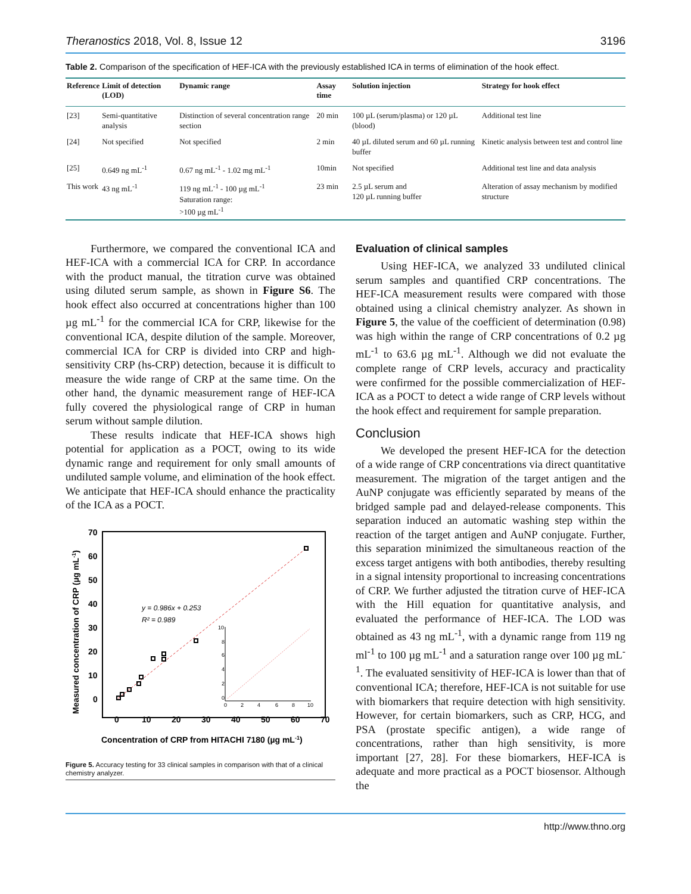Theranostics 2018, Vol. 8, Issue 12 3196
Table 2. Comparison of the specification of HEF-ICA with the previously established ICA in terms of elimination of the hook effect.
| Reference | Limit of detection (LOD) | Dynamic range | Assay time | Solution injection | Strategy for hook effect |
| --- | --- | --- | --- | --- | --- |
| [23] | Semi-quantitative analysis | Distinction of several concentration range section | 20 min | 100 µL (serum/plasma) or 120 µL (blood) | Additional test line |
| [24] | Not specified | Not specified | 2 min | 40 µL diluted serum and 60 µL running buffer | Kinetic analysis between test and control line |
| [25] | 0.649 ng mL<sup>-1</sup> | 0.67 ng mL<sup>-1</sup> - 1.02 mg mL<sup>-1</sup> | 10min | Not specified | Additional test line and data analysis |
| This work | 43 ng mL<sup>-1</sup> | 119 ng mL<sup>-1</sup> - 100 µg mL<sup>-1</sup> Saturation range: >100 µg mL<sup>-1</sup> | 23 min | 2.5 µL serum and 120 µL running buffer | Alteration of assay mechanism by modified structure |
Furthermore, we compared the conventional ICA and HEF-ICA with a commercial ICA for CRP. In accordance with the product manual, the titration curve was obtained using diluted serum sample, as shown in Figure S6. The hook effect also occurred at concentrations higher than 100 µg mL<sup>-1</sup> for the commercial ICA for CRP, likewise for the conventional ICA, despite dilution of the sample. Moreover, commercial ICA for CRP is divided into CRP and high-sensitivity CRP (hs-CRP) detection, because it is difficult to measure the wide range of CRP at the same time. On the other hand, the dynamic measurement range of HEF-ICA fully covered the physiological range of CRP in human serum without sample dilution.
These results indicate that HEF-ICA shows high potential for application as a POCT, owing to its wide dynamic range and requirement for only small amounts of undiluted sample volume, and elimination of the hook effect. We anticipate that HEF-ICA should enhance the practicality of the ICA as a POCT.
70
60
50
40
30
20
10
0
0
10
20
30
40
50
60
70
Concentration of CRP from HITACHI 7180 (µg mL-1)
Measured concentration of CRP (µg mL-1)
y = 0.986x + 0.253
R² = 0.989
10
8
6
4
2
0
0
2
4
6
8
10
Figure 5. Accuracy testing for 33 clinical samples in comparison with that of a clinical chemistry analyzer.
Evaluation of clinical samples
Using HEF-ICA, we analyzed 33 undiluted clinical serum samples and quantified CRP concentrations. The HEF-ICA measurement results were compared with those obtained using a clinical chemistry analyzer. As shown in Figure 5, the value of the coefficient of determination (0.98) was high within the range of CRP concentrations of 0.2 µg mL<sup>-1</sup> to 63.6 µg mL<sup>-1</sup>. Although we did not evaluate the complete range of CRP levels, accuracy and practicality were confirmed for the possible commercialization of HEF-ICA as a POCT to detect a wide range of CRP levels without the hook effect and requirement for sample preparation.
Conclusion
We developed the present HEF-ICA for the detection of a wide range of CRP concentrations via direct quantitative measurement. The migration of the target antigen and the AuNP conjugate was efficiently separated by means of the bridged sample pad and delayed-release components. This separation induced an automatic washing step within the reaction of the target antigen and AuNP conjugate. Further, this separation minimized the simultaneous reaction of the excess target antigens with both antibodies, thereby resulting in a signal intensity proportional to increasing concentrations of CRP. We further adjusted the titration curve of HEF-ICA with the Hill equation for quantitative analysis, and evaluated the performance of HEF-ICA. The LOD was obtained as 43 ng mL<sup>-1</sup>, with a dynamic range from 119 ng ml<sup>-1</sup> to 100 µg mL<sup>-1</sup> and a saturation range over 100 µg mL<sup>-1</sup>. The evaluated sensitivity of HEF-ICA is lower than that of conventional ICA; therefore, HEF-ICA is not suitable for use with biomarkers that require detection with high sensitivity. However, for certain biomarkers, such as CRP, HCG, and PSA (prostate specific antigen), a wide range of concentrations, rather than high sensitivity, is more important [27, 28]. For these biomarkers, HEF-ICA is adequate and more practical as a POCT biosensor. Although the
http://www.thno.org